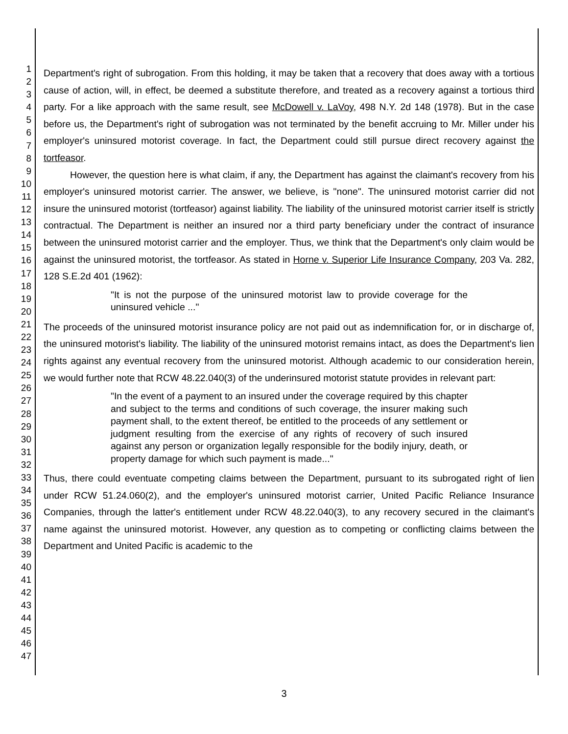1
2
3
4
5
6
7
8
9
10
11
12
13
14
15
16
17
18
19
20
21
22
23
24
25
26
27
28
29
30
31
32
33
34
35
36
37
38
39
40
41
42
43
44
45
46
47
Department's right of subrogation. From this holding, it may be taken that a recovery that does away with a tortious cause of action, will, in effect, be deemed a substitute therefore, and treated as a recovery against a tortious third party. For a like approach with the same result, see McDowell v. LaVoy, 498 N.Y. 2d 148 (1978). But in the case before us, the Department's right of subrogation was not terminated by the benefit accruing to Mr. Miller under his employer's uninsured motorist coverage. In fact, the Department could still pursue direct recovery against the tortfeasor.
However, the question here is what claim, if any, the Department has against the claimant's recovery from his employer's uninsured motorist carrier. The answer, we believe, is "none". The uninsured motorist carrier did not insure the uninsured motorist (tortfeasor) against liability. The liability of the uninsured motorist carrier itself is strictly contractual. The Department is neither an insured nor a third party beneficiary under the contract of insurance between the uninsured motorist carrier and the employer. Thus, we think that the Department's only claim would be against the uninsured motorist, the tortfeasor. As stated in Horne v. Superior Life Insurance Company, 203 Va. 282, 128 S.E.2d 401 (1962):
"It is not the purpose of the uninsured motorist law to provide coverage for the uninsured vehicle ..."
The proceeds of the uninsured motorist insurance policy are not paid out as indemnification for, or in discharge of, the uninsured motorist's liability. The liability of the uninsured motorist remains intact, as does the Department's lien rights against any eventual recovery from the uninsured motorist. Although academic to our consideration herein, we would further note that RCW 48.22.040(3) of the underinsured motorist statute provides in relevant part:
"In the event of a payment to an insured under the coverage required by this chapter and subject to the terms and conditions of such coverage, the insurer making such payment shall, to the extent thereof, be entitled to the proceeds of any settlement or judgment resulting from the exercise of any rights of recovery of such insured against any person or organization legally responsible for the bodily injury, death, or property damage for which such payment is made..."
Thus, there could eventuate competing claims between the Department, pursuant to its subrogated right of lien under RCW 51.24.060(2), and the employer's uninsured motorist carrier, United Pacific Reliance Insurance Companies, through the latter's entitlement under RCW 48.22.040(3), to any recovery secured in the claimant's name against the uninsured motorist. However, any question as to competing or conflicting claims between the Department and United Pacific is academic to the
3